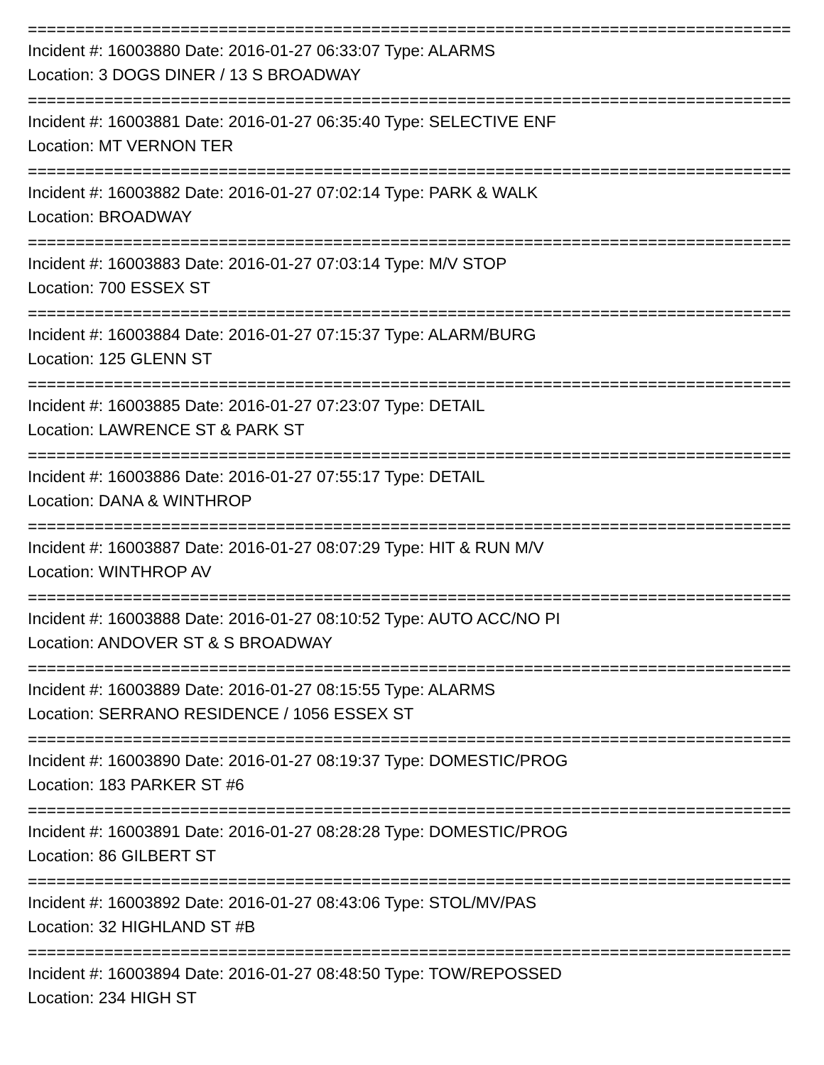================================================================================
Incident #: 16003880 Date: 2016-01-27 06:33:07 Type: ALARMS
Location: 3 DOGS DINER / 13 S BROADWAY
================================================================================
Incident #: 16003881 Date: 2016-01-27 06:35:40 Type: SELECTIVE ENF
Location: MT VERNON TER
================================================================================
Incident #: 16003882 Date: 2016-01-27 07:02:14 Type: PARK & WALK
Location: BROADWAY
================================================================================
Incident #: 16003883 Date: 2016-01-27 07:03:14 Type: M/V STOP
Location: 700 ESSEX ST
================================================================================
Incident #: 16003884 Date: 2016-01-27 07:15:37 Type: ALARM/BURG
Location: 125 GLENN ST
================================================================================
Incident #: 16003885 Date: 2016-01-27 07:23:07 Type: DETAIL
Location: LAWRENCE ST & PARK ST
================================================================================
Incident #: 16003886 Date: 2016-01-27 07:55:17 Type: DETAIL
Location: DANA & WINTHROP
================================================================================
Incident #: 16003887 Date: 2016-01-27 08:07:29 Type: HIT & RUN M/V
Location: WINTHROP AV
================================================================================
Incident #: 16003888 Date: 2016-01-27 08:10:52 Type: AUTO ACC/NO PI
Location: ANDOVER ST & S BROADWAY
================================================================================
Incident #: 16003889 Date: 2016-01-27 08:15:55 Type: ALARMS
Location: SERRANO RESIDENCE / 1056 ESSEX ST
================================================================================
Incident #: 16003890 Date: 2016-01-27 08:19:37 Type: DOMESTIC/PROG
Location: 183 PARKER ST #6
================================================================================
Incident #: 16003891 Date: 2016-01-27 08:28:28 Type: DOMESTIC/PROG
Location: 86 GILBERT ST
================================================================================
Incident #: 16003892 Date: 2016-01-27 08:43:06 Type: STOL/MV/PAS
Location: 32 HIGHLAND ST #B
================================================================================
Incident #: 16003894 Date: 2016-01-27 08:48:50 Type: TOW/REPOSSED
Location: 234 HIGH ST